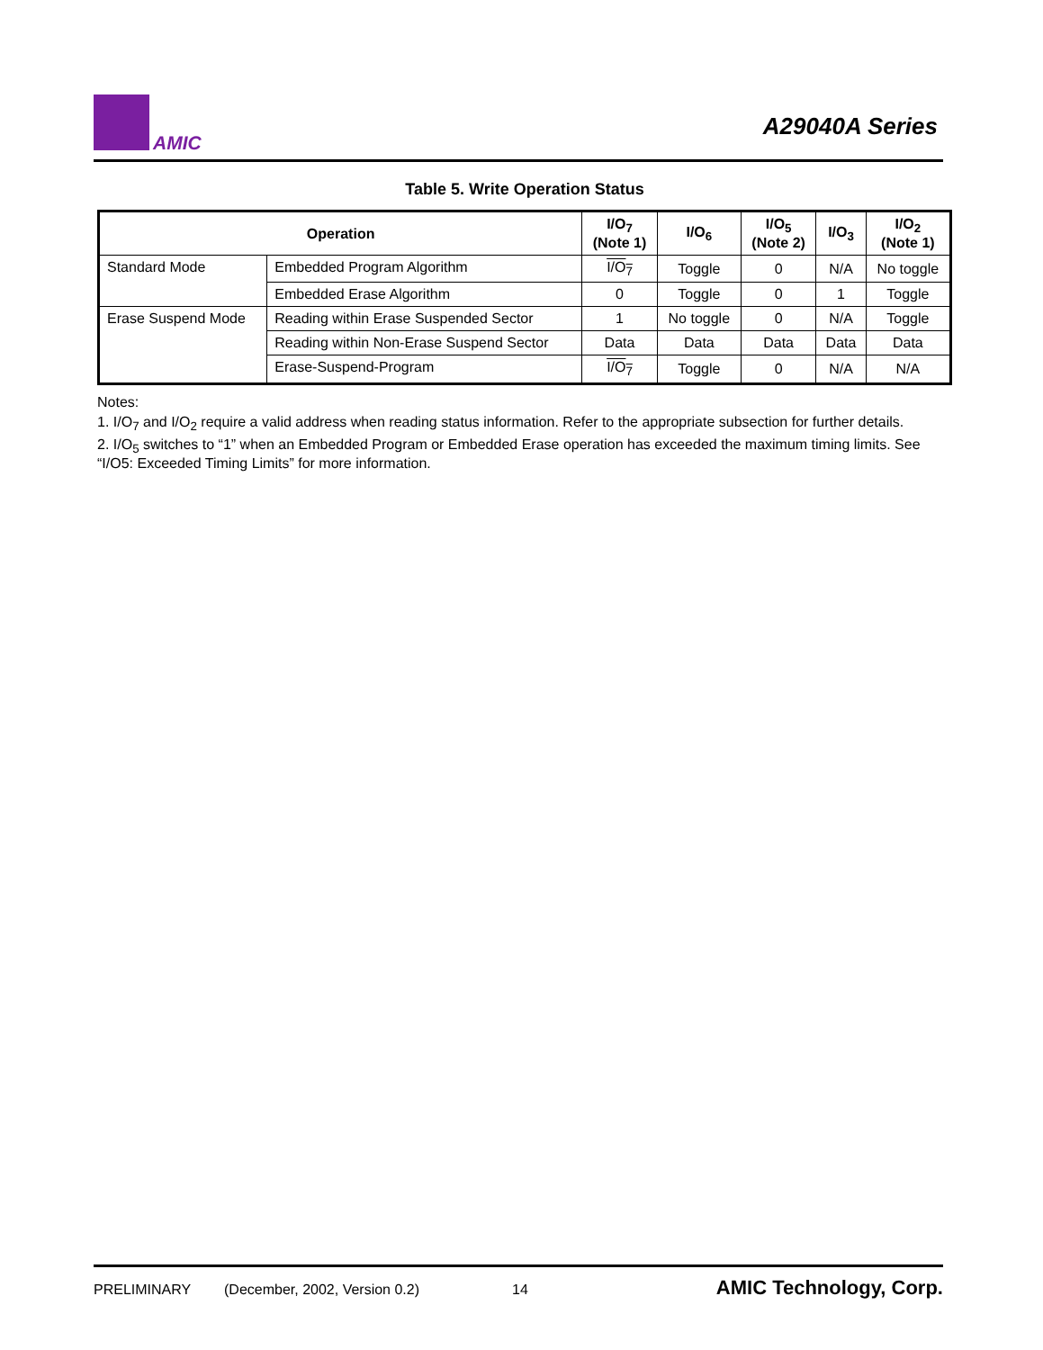AMIC
A29040A Series
Table 5. Write Operation Status
| Operation | | I/O<sub>7</sub> (Note 1) | I/O<sub>6</sub> | I/O<sub>5</sub> (Note 2) | I/O<sub>3</sub> | I/O<sub>2</sub> (Note 1) |
| --- | --- | --- | --- | --- | --- | --- |
| Standard Mode | Embedded Program Algorithm | I/O<sub>7</sub> | Toggle | 0 | N/A | No toggle |
| | Embedded Erase Algorithm | 0 | Toggle | 0 | 1 | Toggle |
| Erase Suspend Mode | Reading within Erase Suspended Sector | 1 | No toggle | 0 | N/A | Toggle |
| | Reading within Non-Erase Suspend Sector | Data | Data | Data | Data | Data |
| | Erase-Suspend-Program | I/O<sub>7</sub> | Toggle | 0 | N/A | N/A |
Notes:
1. I/O<sub>7</sub> and I/O<sub>2</sub> require a valid address when reading status information. Refer to the appropriate subsection for further details.
2. I/O<sub>5</sub> switches to “1” when an Embedded Program or Embedded Erase operation has exceeded the maximum timing limits. See “I/O5: Exceeded Timing Limits” for more information.
PRELIMINARY (December, 2002, Version 0.2) 14 AMIC Technology, Corp.